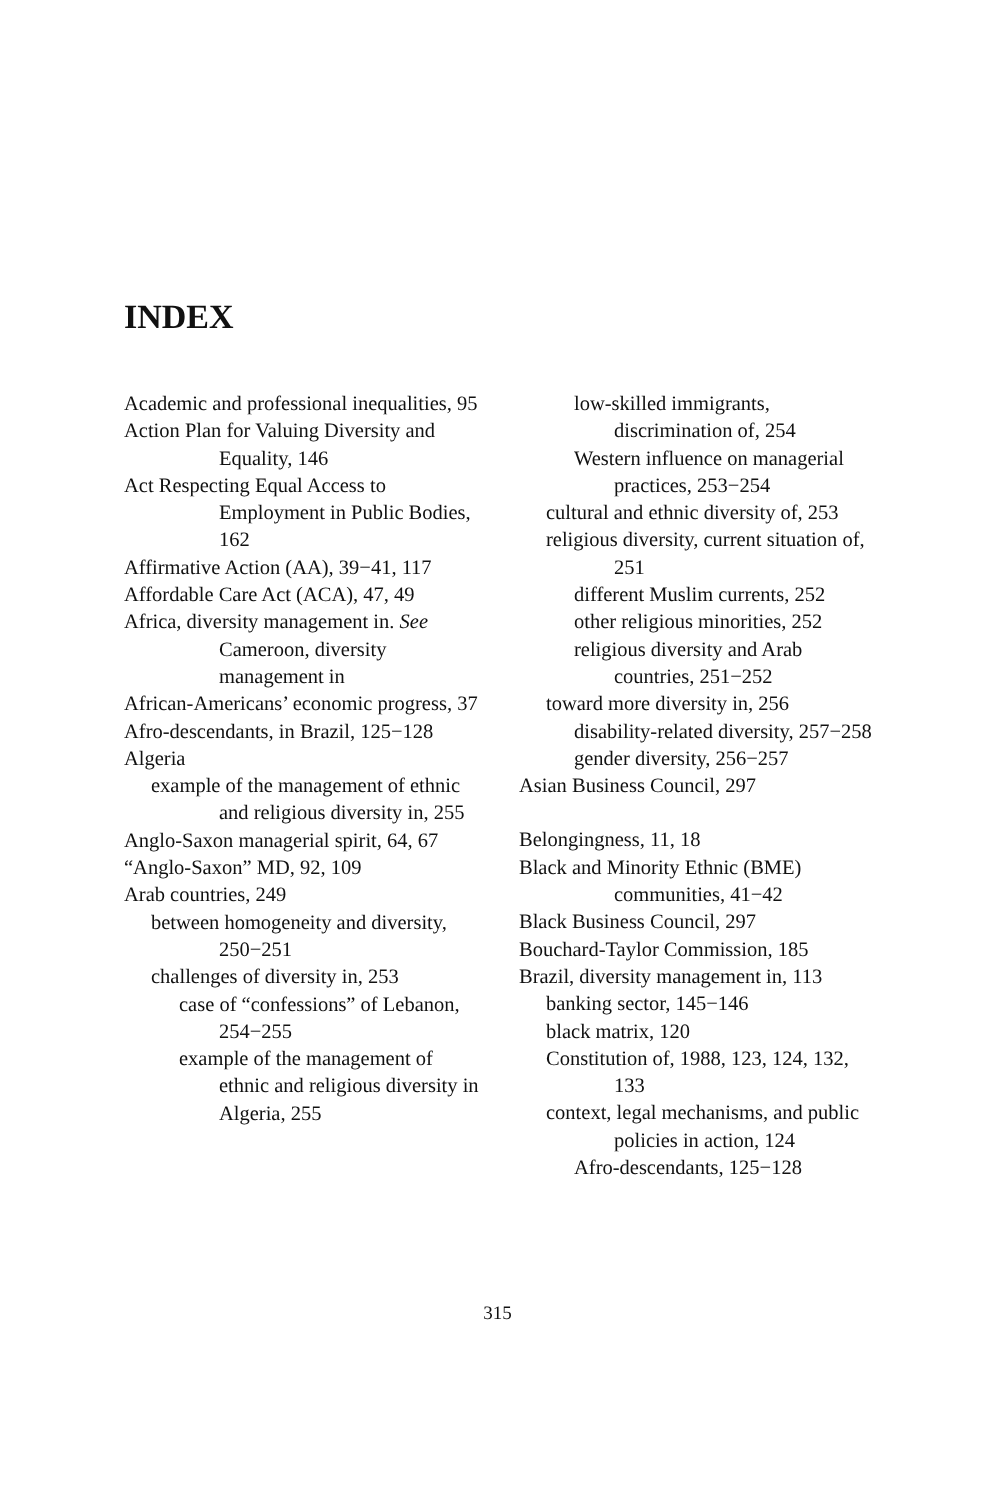INDEX
Academic and professional inequalities, 95
Action Plan for Valuing Diversity and Equality, 146
Act Respecting Equal Access to Employment in Public Bodies, 162
Affirmative Action (AA), 39−41, 117
Affordable Care Act (ACA), 47, 49
Africa, diversity management in. See Cameroon, diversity management in
African-Americans’ economic progress, 37
Afro-descendants, in Brazil, 125−128
Algeria
example of the management of ethnic and religious diversity in, 255
Anglo-Saxon managerial spirit, 64, 67
“Anglo-Saxon” MD, 92, 109
Arab countries, 249
between homogeneity and diversity, 250−251
challenges of diversity in, 253
case of “confessions” of Lebanon, 254−255
example of the management of ethnic and religious diversity in Algeria, 255
low-skilled immigrants, discrimination of, 254
Western influence on managerial practices, 253−254
cultural and ethnic diversity of, 253
religious diversity, current situation of, 251
different Muslim currents, 252
other religious minorities, 252
religious diversity and Arab countries, 251−252
toward more diversity in, 256
disability-related diversity, 257−258
gender diversity, 256−257
Asian Business Council, 297
Belongingness, 11, 18
Black and Minority Ethnic (BME) communities, 41−42
Black Business Council, 297
Bouchard-Taylor Commission, 185
Brazil, diversity management in, 113
banking sector, 145−146
black matrix, 120
Constitution of, 1988, 123, 124, 132, 133
context, legal mechanisms, and public policies in action, 124
Afro-descendants, 125−128
315